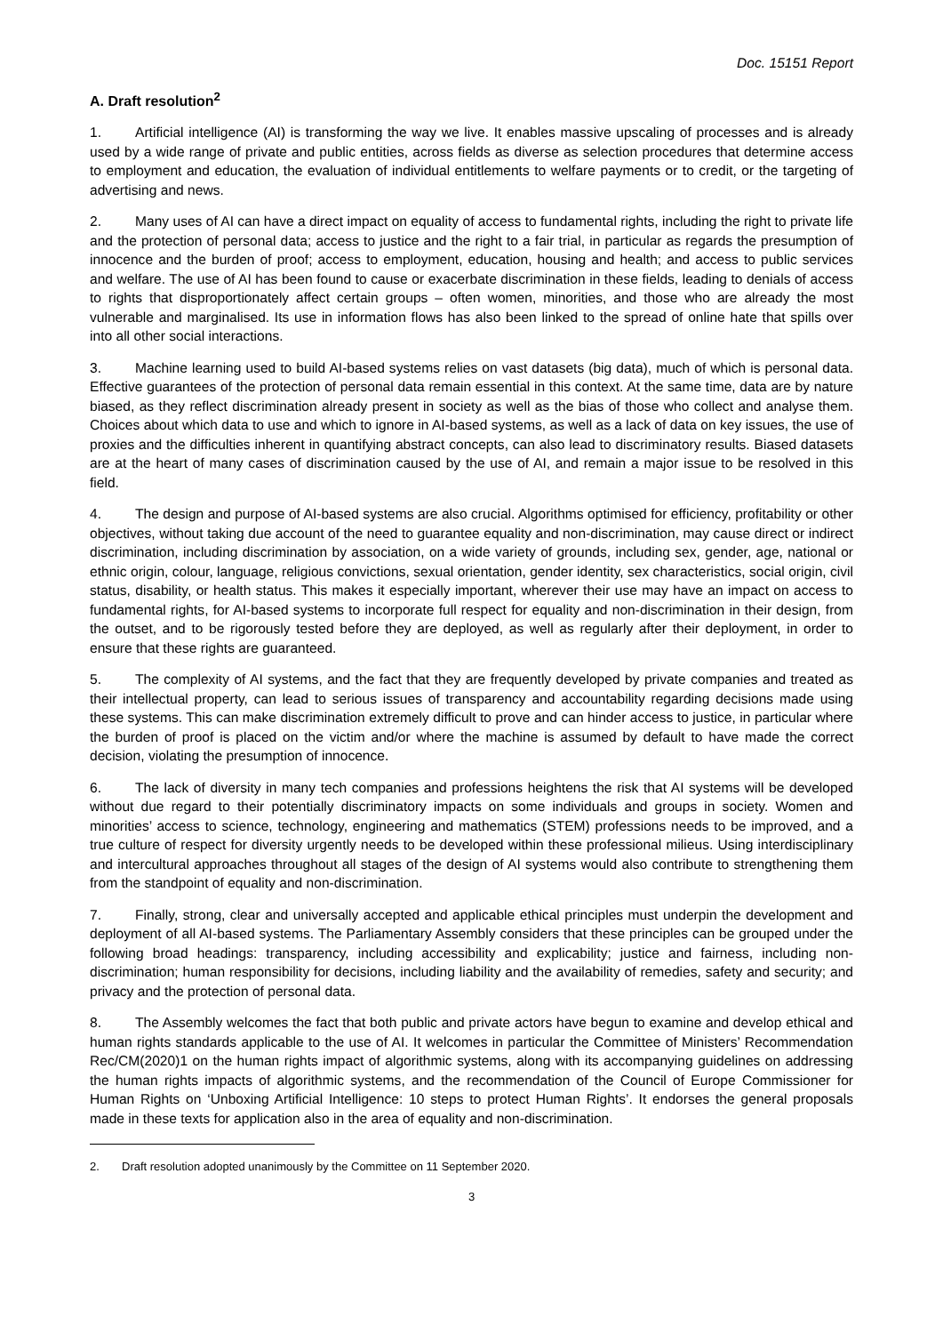Doc. 15151 Report
A. Draft resolution<sup>2</sup>
1. Artificial intelligence (AI) is transforming the way we live. It enables massive upscaling of processes and is already used by a wide range of private and public entities, across fields as diverse as selection procedures that determine access to employment and education, the evaluation of individual entitlements to welfare payments or to credit, or the targeting of advertising and news.
2. Many uses of AI can have a direct impact on equality of access to fundamental rights, including the right to private life and the protection of personal data; access to justice and the right to a fair trial, in particular as regards the presumption of innocence and the burden of proof; access to employment, education, housing and health; and access to public services and welfare. The use of AI has been found to cause or exacerbate discrimination in these fields, leading to denials of access to rights that disproportionately affect certain groups – often women, minorities, and those who are already the most vulnerable and marginalised. Its use in information flows has also been linked to the spread of online hate that spills over into all other social interactions.
3. Machine learning used to build AI-based systems relies on vast datasets (big data), much of which is personal data. Effective guarantees of the protection of personal data remain essential in this context. At the same time, data are by nature biased, as they reflect discrimination already present in society as well as the bias of those who collect and analyse them. Choices about which data to use and which to ignore in AI-based systems, as well as a lack of data on key issues, the use of proxies and the difficulties inherent in quantifying abstract concepts, can also lead to discriminatory results. Biased datasets are at the heart of many cases of discrimination caused by the use of AI, and remain a major issue to be resolved in this field.
4. The design and purpose of AI-based systems are also crucial. Algorithms optimised for efficiency, profitability or other objectives, without taking due account of the need to guarantee equality and non-discrimination, may cause direct or indirect discrimination, including discrimination by association, on a wide variety of grounds, including sex, gender, age, national or ethnic origin, colour, language, religious convictions, sexual orientation, gender identity, sex characteristics, social origin, civil status, disability, or health status. This makes it especially important, wherever their use may have an impact on access to fundamental rights, for AI-based systems to incorporate full respect for equality and non-discrimination in their design, from the outset, and to be rigorously tested before they are deployed, as well as regularly after their deployment, in order to ensure that these rights are guaranteed.
5. The complexity of AI systems, and the fact that they are frequently developed by private companies and treated as their intellectual property, can lead to serious issues of transparency and accountability regarding decisions made using these systems. This can make discrimination extremely difficult to prove and can hinder access to justice, in particular where the burden of proof is placed on the victim and/or where the machine is assumed by default to have made the correct decision, violating the presumption of innocence.
6. The lack of diversity in many tech companies and professions heightens the risk that AI systems will be developed without due regard to their potentially discriminatory impacts on some individuals and groups in society. Women and minorities’ access to science, technology, engineering and mathematics (STEM) professions needs to be improved, and a true culture of respect for diversity urgently needs to be developed within these professional milieus. Using interdisciplinary and intercultural approaches throughout all stages of the design of AI systems would also contribute to strengthening them from the standpoint of equality and non-discrimination.
7. Finally, strong, clear and universally accepted and applicable ethical principles must underpin the development and deployment of all AI-based systems. The Parliamentary Assembly considers that these principles can be grouped under the following broad headings: transparency, including accessibility and explicability; justice and fairness, including non-discrimination; human responsibility for decisions, including liability and the availability of remedies, safety and security; and privacy and the protection of personal data.
8. The Assembly welcomes the fact that both public and private actors have begun to examine and develop ethical and human rights standards applicable to the use of AI. It welcomes in particular the Committee of Ministers’ Recommendation Rec/CM(2020)1 on the human rights impact of algorithmic systems, along with its accompanying guidelines on addressing the human rights impacts of algorithmic systems, and the recommendation of the Council of Europe Commissioner for Human Rights on ‘Unboxing Artificial Intelligence: 10 steps to protect Human Rights’. It endorses the general proposals made in these texts for application also in the area of equality and non-discrimination.
2. Draft resolution adopted unanimously by the Committee on 11 September 2020.
3